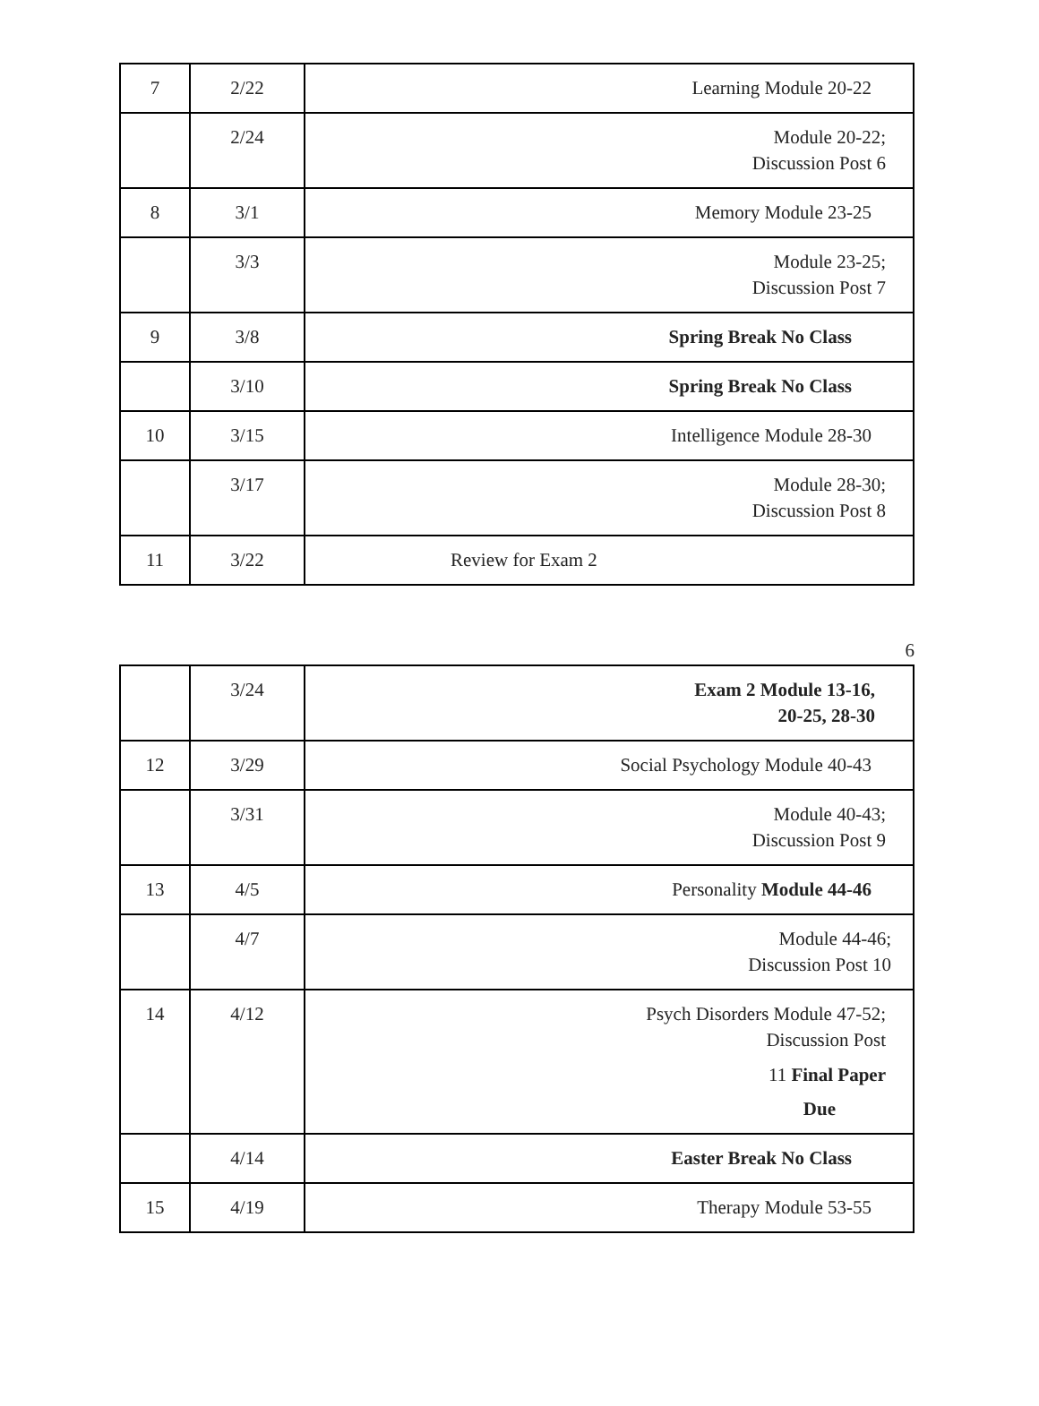| 7 | 2/22 | Learning Module 20-22 |
| | 2/24 | Module 20-22; Discussion Post 6 |
| 8 | 3/1 | Memory Module 23-25 |
| | 3/3 | Module 23-25; Discussion Post 7 |
| 9 | 3/8 | Spring Break No Class |
| | 3/10 | Spring Break No Class |
| 10 | 3/15 | Intelligence Module 28-30 |
| | 3/17 | Module 28-30; Discussion Post 8 |
| 11 | 3/22 | Review for Exam 2 |
6
| | 3/24 | Exam 2 Module 13-16, 20-25, 28-30 |
| 12 | 3/29 | Social Psychology Module 40-43 |
| | 3/31 | Module 40-43; Discussion Post 9 |
| 13 | 4/5 | Personality Module 44-46 |
| | 4/7 | Module 44-46; Discussion Post 10 |
| 14 | 4/12 | Psych Disorders Module 47-52; Discussion Post 11 Final Paper Due |
| | 4/14 | Easter Break No Class |
| 15 | 4/19 | Therapy Module 53-55 |